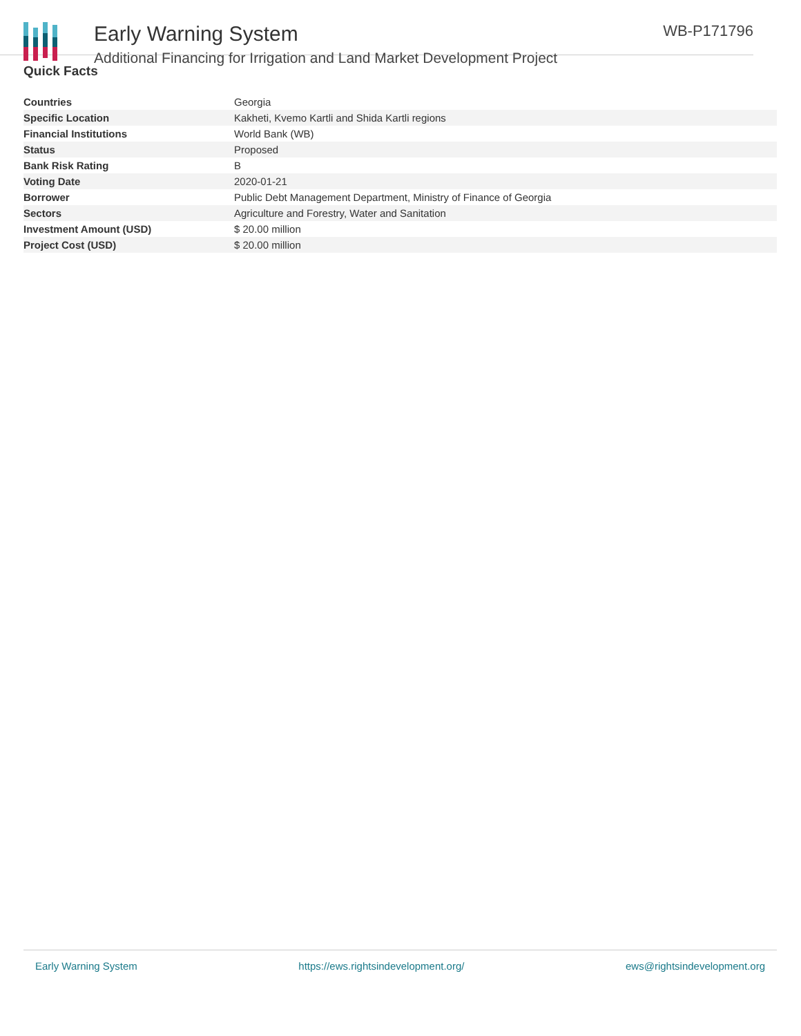Early Warning System
Additional Financing for Irrigation and Land Market Development Project
WB-P171796
Quick Facts
| Countries | Georgia |
| Specific Location | Kakheti, Kvemo Kartli and Shida Kartli regions |
| Financial Institutions | World Bank (WB) |
| Status | Proposed |
| Bank Risk Rating | B |
| Voting Date | 2020-01-21 |
| Borrower | Public Debt Management Department, Ministry of Finance of Georgia |
| Sectors | Agriculture and Forestry, Water and Sanitation |
| Investment Amount (USD) | $ 20.00 million |
| Project Cost (USD) | $ 20.00 million |
Early Warning System https://ews.rightsindevelopment.org/ ews@rightsindevelopment.org